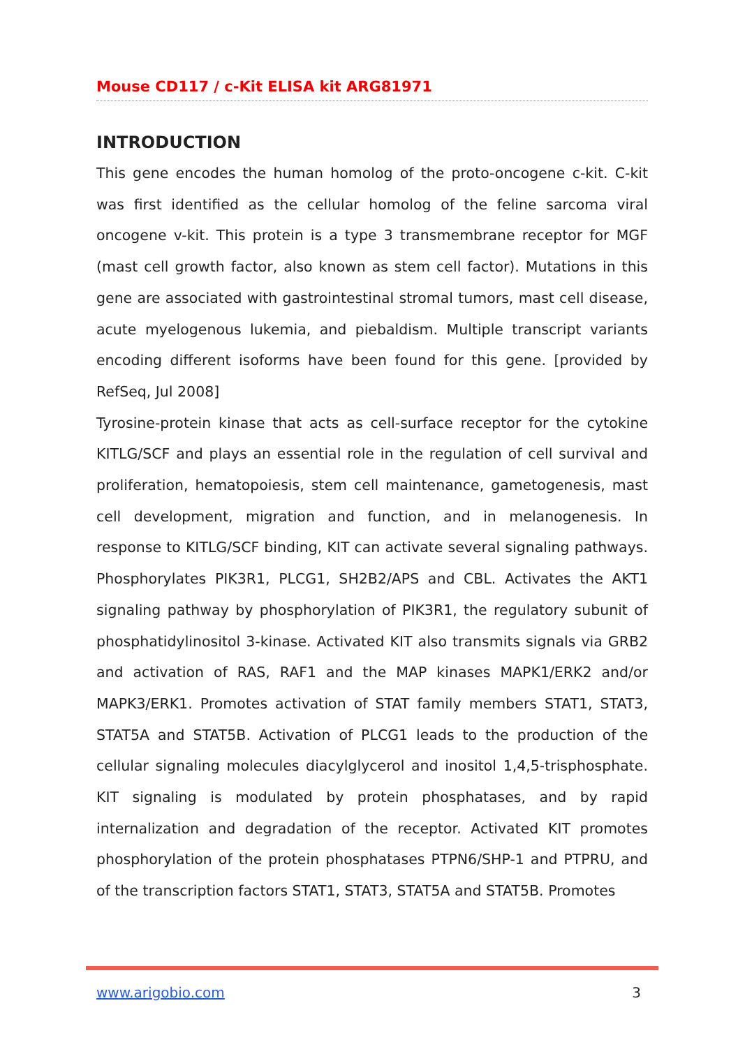Mouse CD117 / c-Kit ELISA kit ARG81971
INTRODUCTION
This gene encodes the human homolog of the proto-oncogene c-kit. C-kit was first identified as the cellular homolog of the feline sarcoma viral oncogene v-kit. This protein is a type 3 transmembrane receptor for MGF (mast cell growth factor, also known as stem cell factor). Mutations in this gene are associated with gastrointestinal stromal tumors, mast cell disease, acute myelogenous lukemia, and piebaldism. Multiple transcript variants encoding different isoforms have been found for this gene. [provided by RefSeq, Jul 2008]
Tyrosine-protein kinase that acts as cell-surface receptor for the cytokine KITLG/SCF and plays an essential role in the regulation of cell survival and proliferation, hematopoiesis, stem cell maintenance, gametogenesis, mast cell development, migration and function, and in melanogenesis. In response to KITLG/SCF binding, KIT can activate several signaling pathways. Phosphorylates PIK3R1, PLCG1, SH2B2/APS and CBL. Activates the AKT1 signaling pathway by phosphorylation of PIK3R1, the regulatory subunit of phosphatidylinositol 3-kinase. Activated KIT also transmits signals via GRB2 and activation of RAS, RAF1 and the MAP kinases MAPK1/ERK2 and/or MAPK3/ERK1. Promotes activation of STAT family members STAT1, STAT3, STAT5A and STAT5B. Activation of PLCG1 leads to the production of the cellular signaling molecules diacylglycerol and inositol 1,4,5-trisphosphate. KIT signaling is modulated by protein phosphatases, and by rapid internalization and degradation of the receptor. Activated KIT promotes phosphorylation of the protein phosphatases PTPN6/SHP-1 and PTPRU, and of the transcription factors STAT1, STAT3, STAT5A and STAT5B. Promotes
www.arigobio.com 3